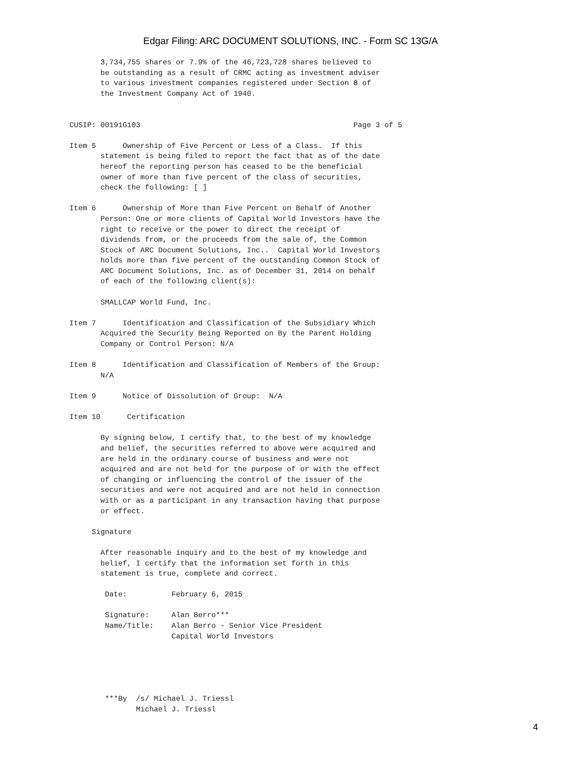Edgar Filing: ARC DOCUMENT SOLUTIONS, INC. - Form SC 13G/A
       3,734,755 shares or 7.9% of the 46,723,728 shares believed to
       be outstanding as a result of CRMC acting as investment adviser
       to various investment companies registered under Section 8 of
       the Investment Company Act of 1940.


CUSIP: 00191G103                                                Page 3 of 5

Item 5      Ownership of Five Percent or Less of a Class.  If this
       statement is being filed to report the fact that as of the date
       hereof the reporting person has ceased to be the beneficial
       owner of more than five percent of the class of securities,
       check the following: [ ]

Item 6      Ownership of More than Five Percent on Behalf of Another
       Person: One or more clients of Capital World Investors have the
       right to receive or the power to direct the receipt of
       dividends from, or the proceeds from the sale of, the Common
       Stock of ARC Document Solutions, Inc..  Capital World Investors
       holds more than five percent of the outstanding Common Stock of
       ARC Document Solutions, Inc. as of December 31, 2014 on behalf
       of each of the following client(s):

       SMALLCAP World Fund, Inc.

Item 7      Identification and Classification of the Subsidiary Which
       Acquired the Security Being Reported on By the Parent Holding
       Company or Control Person: N/A

Item 8      Identification and Classification of Members of the Group:
       N/A

Item 9      Notice of Dissolution of Group:  N/A

Item 10      Certification

       By signing below, I certify that, to the best of my knowledge
       and belief, the securities referred to above were acquired and
       are held in the ordinary course of business and were not
       acquired and are not held for the purpose of or with the effect
       of changing or influencing the control of the issuer of the
       securities and were not acquired and are not held in connection
       with or as a participant in any transaction having that purpose
       or effect.

     Signature

       After reasonable inquiry and to the best of my knowledge and
       belief, I certify that the information set forth in this
       statement is true, complete and correct.

        Date:          February 6, 2015

        Signature:     Alan Berro***
        Name/Title:    Alan Berro - Senior Vice President
                       Capital World Investors





        ***By  /s/ Michael J. Triessl
               Michael J. Triessl
4